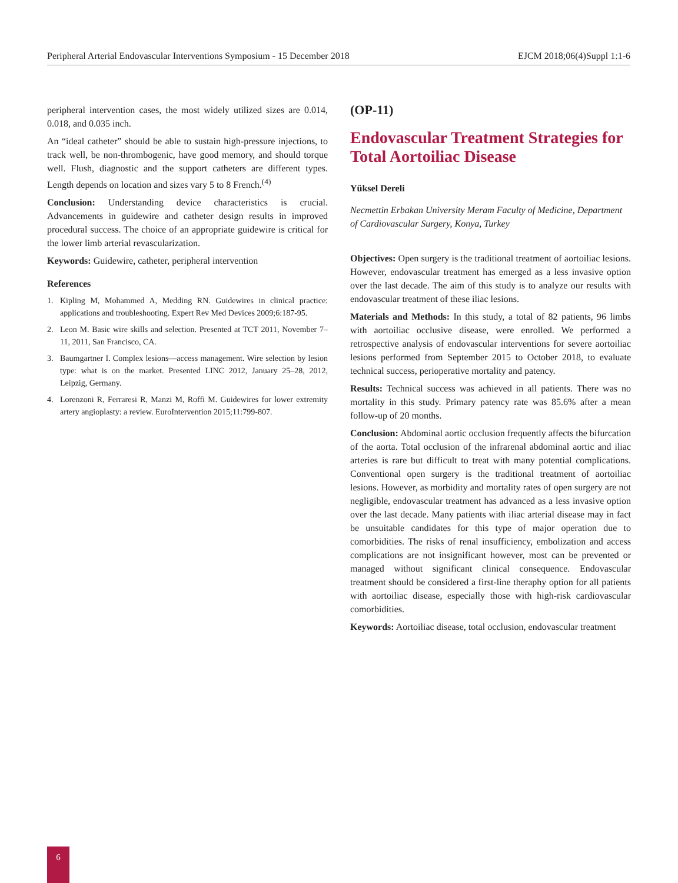Peripheral Arterial Endovascular Interventions Symposium - 15 December 2018 EJCM 2018;06(4)Suppl 1:1-6
peripheral intervention cases, the most widely utilized sizes are 0.014, 0.018, and 0.035 inch.
An “ideal catheter” should be able to sustain high-pressure injections, to track well, be non-thrombogenic, have good memory, and should torque well. Flush, diagnostic and the support catheters are different types. Length depends on location and sizes vary 5 to 8 French.<sup>(4)</sup>
Conclusion: Understanding device characteristics is crucial. Advancements in guidewire and catheter design results in improved procedural success. The choice of an appropriate guidewire is critical for the lower limb arterial revascularization.
Keywords: Guidewire, catheter, peripheral intervention
References
1. Kipling M, Mohammed A, Medding RN. Guidewires in clinical practice: applications and troubleshooting. Expert Rev Med Devices 2009;6:187-95.
2. Leon M. Basic wire skills and selection. Presented at TCT 2011, November 7–11, 2011, San Francisco, CA.
3. Baumgartner I. Complex lesions—access management. Wire selection by lesion type: what is on the market. Presented LINC 2012, January 25–28, 2012, Leipzig, Germany.
4. Lorenzoni R, Ferraresi R, Manzi M, Roffi M. Guidewires for lower extremity artery angioplasty: a review. EuroIntervention 2015;11:799-807.
(OP-11)
Endovascular Treatment Strategies for Total Aortoiliac Disease
Yüksel Dereli
Necmettin Erbakan University Meram Faculty of Medicine, Department of Cardiovascular Surgery, Konya, Turkey
Objectives: Open surgery is the traditional treatment of aortoiliac lesions. However, endovascular treatment has emerged as a less invasive option over the last decade. The aim of this study is to analyze our results with endovascular treatment of these iliac lesions.
Materials and Methods: In this study, a total of 82 patients, 96 limbs with aortoiliac occlusive disease, were enrolled. We performed a retrospective analysis of endovascular interventions for severe aortoiliac lesions performed from September 2015 to October 2018, to evaluate technical success, perioperative mortality and patency.
Results: Technical success was achieved in all patients. There was no mortality in this study. Primary patency rate was 85.6% after a mean follow-up of 20 months.
Conclusion: Abdominal aortic occlusion frequently affects the bifurcation of the aorta. Total occlusion of the infrarenal abdominal aortic and iliac arteries is rare but difficult to treat with many potential complications. Conventional open surgery is the traditional treatment of aortoiliac lesions. However, as morbidity and mortality rates of open surgery are not negligible, endovascular treatment has advanced as a less invasive option over the last decade. Many patients with iliac arterial disease may in fact be unsuitable candidates for this type of major operation due to comorbidities. The risks of renal insufficiency, embolization and access complications are not insignificant however, most can be prevented or managed without significant clinical consequence. Endovascular treatment should be considered a first-line theraphy option for all patients with aortoiliac disease, especially those with high-risk cardiovascular comorbidities.
Keywords: Aortoiliac disease, total occlusion, endovascular treatment
6